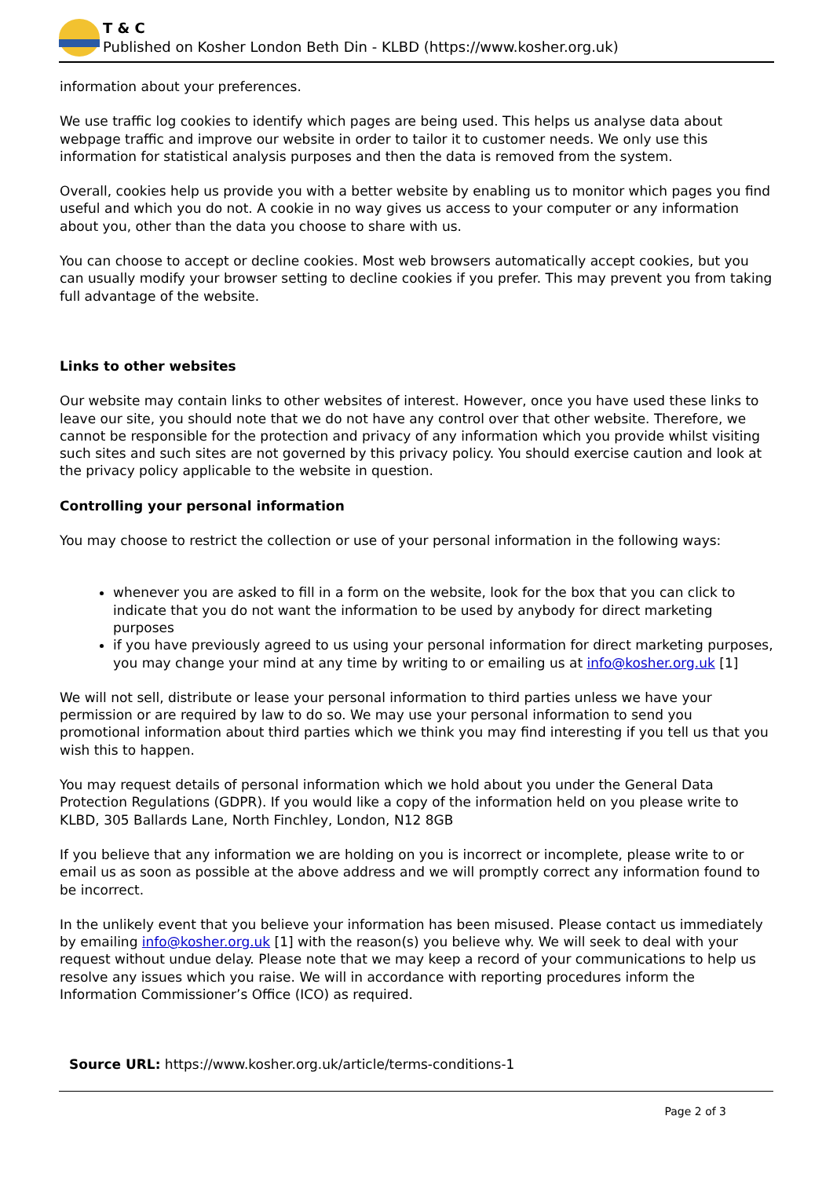T & C
Published on Kosher London Beth Din - KLBD (https://www.kosher.org.uk)
information about your preferences.
We use traffic log cookies to identify which pages are being used. This helps us analyse data about webpage traffic and improve our website in order to tailor it to customer needs. We only use this information for statistical analysis purposes and then the data is removed from the system.
Overall, cookies help us provide you with a better website by enabling us to monitor which pages you find useful and which you do not. A cookie in no way gives us access to your computer or any information about you, other than the data you choose to share with us.
You can choose to accept or decline cookies. Most web browsers automatically accept cookies, but you can usually modify your browser setting to decline cookies if you prefer. This may prevent you from taking full advantage of the website.
Links to other websites
Our website may contain links to other websites of interest. However, once you have used these links to leave our site, you should note that we do not have any control over that other website. Therefore, we cannot be responsible for the protection and privacy of any information which you provide whilst visiting such sites and such sites are not governed by this privacy policy. You should exercise caution and look at the privacy policy applicable to the website in question.
Controlling your personal information
You may choose to restrict the collection or use of your personal information in the following ways:
whenever you are asked to fill in a form on the website, look for the box that you can click to indicate that you do not want the information to be used by anybody for direct marketing purposes
if you have previously agreed to us using your personal information for direct marketing purposes, you may change your mind at any time by writing to or emailing us at info@kosher.org.uk [1]
We will not sell, distribute or lease your personal information to third parties unless we have your permission or are required by law to do so. We may use your personal information to send you promotional information about third parties which we think you may find interesting if you tell us that you wish this to happen.
You may request details of personal information which we hold about you under the General Data Protection Regulations (GDPR). If you would like a copy of the information held on you please write to KLBD, 305 Ballards Lane, North Finchley, London, N12 8GB
If you believe that any information we are holding on you is incorrect or incomplete, please write to or email us as soon as possible at the above address and we will promptly correct any information found to be incorrect.
In the unlikely event that you believe your information has been misused. Please contact us immediately by emailing info@kosher.org.uk [1] with the reason(s) you believe why. We will seek to deal with your request without undue delay. Please note that we may keep a record of your communications to help us resolve any issues which you raise. We will in accordance with reporting procedures inform the Information Commissioner’s Office (ICO) as required.
Source URL: https://www.kosher.org.uk/article/terms-conditions-1
Page 2 of 3